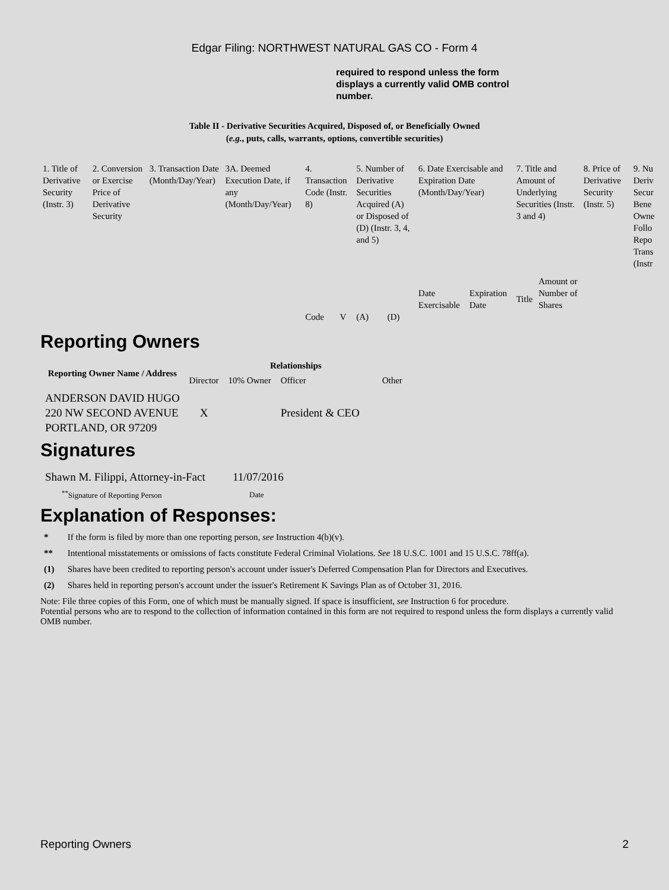Edgar Filing: NORTHWEST NATURAL GAS CO - Form 4
required to respond unless the form displays a currently valid OMB control number.
Table II - Derivative Securities Acquired, Disposed of, or Beneficially Owned
(e.g., puts, calls, warrants, options, convertible securities)
| 1. Title of Derivative Security (Instr. 3) | 2. Conversion or Exercise Price of Derivative Security | 3. Transaction Date (Month/Day/Year) | 3A. Deemed Execution Date, if any (Month/Day/Year) | 4. Transaction Code (Instr. 8) | | 5. Number of Derivative Securities Acquired (A) or Disposed of (D) (Instr. 3, 4, and 5) | | 6. Date Exercisable and Expiration Date (Month/Day/Year) | | 7. Title and Amount of Underlying Securities (Instr. 3 and 4) | | 8. Price of Derivative Security (Instr. 5) | 9. Nu Deriv Secur Bene Owne Follo Repo Trans (Instr |
| | | | | Code | V | (A) | (D) | Date Exercisable | Expiration Date | Title | Amount or Number of Shares | | |
Reporting Owners
| Reporting Owner Name / Address | Relationships | | | |
| --- | --- | --- | --- | --- |
| | Director | 10% Owner | Officer | Other |
| ANDERSON DAVID HUGO 220 NW SECOND AVENUE PORTLAND, OR 97209 | X | | President & CEO | |
Signatures
| Shawn M. Filippi, Attorney-in-Fact | 11/07/2016 |
| <sup>**</sup> Signature of Reporting Person | Date |
Explanation of Responses:
* If the form is filed by more than one reporting person, see Instruction 4(b)(v).
** Intentional misstatements or omissions of facts constitute Federal Criminal Violations. See 18 U.S.C. 1001 and 15 U.S.C. 78ff(a).
(1) Shares have been credited to reporting person's account under issuer's Deferred Compensation Plan for Directors and Executives.
(2) Shares held in reporting person's account under the issuer's Retirement K Savings Plan as of October 31, 2016.
Note: File three copies of this Form, one of which must be manually signed. If space is insufficient, see Instruction 6 for procedure.
Potential persons who are to respond to the collection of information contained in this form are not required to respond unless the form displays a currently valid OMB number.
Reporting Owners 2